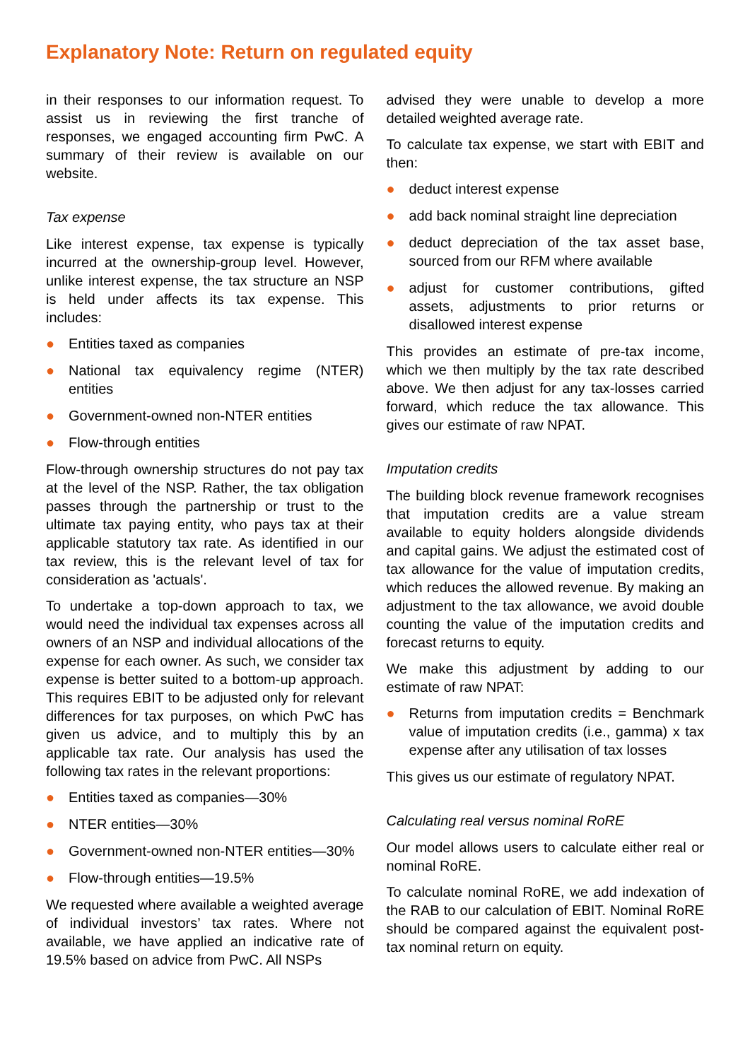Explanatory Note: Return on regulated equity
in their responses to our information request. To assist us in reviewing the first tranche of responses, we engaged accounting firm PwC. A summary of their review is available on our website.
Tax expense
Like interest expense, tax expense is typically incurred at the ownership-group level. However, unlike interest expense, the tax structure an NSP is held under affects its tax expense. This includes:
● Entities taxed as companies
● National tax equivalency regime (NTER) entities
● Government-owned non-NTER entities
● Flow-through entities
Flow-through ownership structures do not pay tax at the level of the NSP. Rather, the tax obligation passes through the partnership or trust to the ultimate tax paying entity, who pays tax at their applicable statutory tax rate. As identified in our tax review, this is the relevant level of tax for consideration as 'actuals'.
To undertake a top-down approach to tax, we would need the individual tax expenses across all owners of an NSP and individual allocations of the expense for each owner. As such, we consider tax expense is better suited to a bottom-up approach. This requires EBIT to be adjusted only for relevant differences for tax purposes, on which PwC has given us advice, and to multiply this by an applicable tax rate. Our analysis has used the following tax rates in the relevant proportions:
● Entities taxed as companies—30%
● NTER entities—30%
● Government-owned non-NTER entities—30%
● Flow-through entities—19.5%
We requested where available a weighted average of individual investors’ tax rates. Where not available, we have applied an indicative rate of 19.5% based on advice from PwC. All NSPs
advised they were unable to develop a more detailed weighted average rate.
To calculate tax expense, we start with EBIT and then:
● deduct interest expense
● add back nominal straight line depreciation
● deduct depreciation of the tax asset base, sourced from our RFM where available
● adjust for customer contributions, gifted assets, adjustments to prior returns or disallowed interest expense
This provides an estimate of pre-tax income, which we then multiply by the tax rate described above. We then adjust for any tax-losses carried forward, which reduce the tax allowance. This gives our estimate of raw NPAT.
Imputation credits
The building block revenue framework recognises that imputation credits are a value stream available to equity holders alongside dividends and capital gains. We adjust the estimated cost of tax allowance for the value of imputation credits, which reduces the allowed revenue. By making an adjustment to the tax allowance, we avoid double counting the value of the imputation credits and forecast returns to equity.
We make this adjustment by adding to our estimate of raw NPAT:
● Returns from imputation credits = Benchmark value of imputation credits (i.e., gamma) x tax expense after any utilisation of tax losses
This gives us our estimate of regulatory NPAT.
Calculating real versus nominal RoRE
Our model allows users to calculate either real or nominal RoRE.
To calculate nominal RoRE, we add indexation of the RAB to our calculation of EBIT. Nominal RoRE should be compared against the equivalent post-tax nominal return on equity.